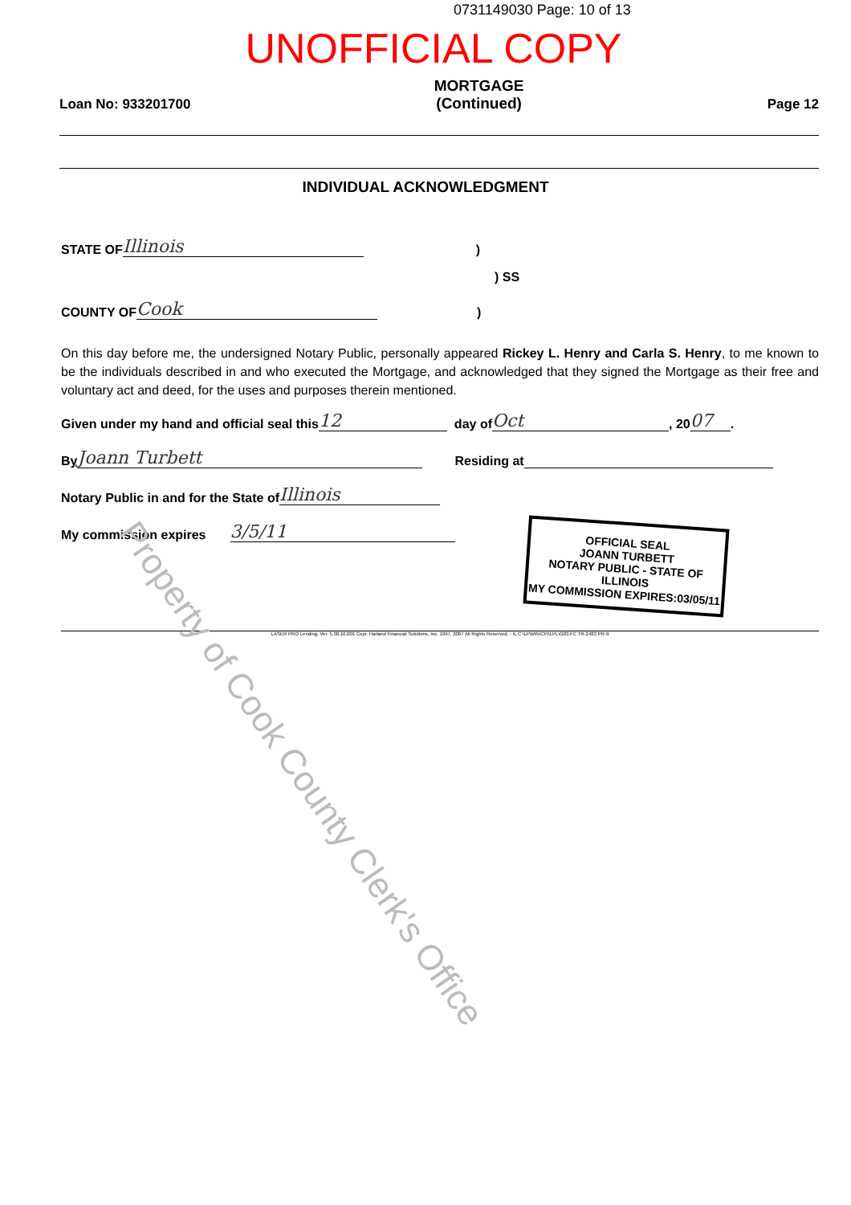0731149030 Page: 10 of 13
UNOFFICIAL COPY
Loan No: 933201700
MORTGAGE
(Continued)
Page 12
INDIVIDUAL ACKNOWLEDGMENT
STATE OF Illinois)
) SS
COUNTY OF Cook)
On this day before me, the undersigned Notary Public, personally appeared Rickey L. Henry and Carla S. Henry, to me known to be the individuals described in and who executed the Mortgage, and acknowledged that they signed the Mortgage as their free and voluntary act and deed, for the uses and purposes therein mentioned.
Given under my hand and official seal this 12 day of Oct, 20 07.
By Joann Turbett Residing at
Notary Public in and for the State of Illinois
My commission expires 3/5/11
OFFICIAL SEAL
JOANN TURBETT
NOTARY PUBLIC - STATE OF ILLINOIS
MY COMMISSION EXPIRES:03/05/11
LASER PRO Lending, Ver. 5.38.10.001 Copr. Harland Financial Solutions, Inc. 1997, 2007 All Rights Reserved. - IL C:\LPWIN\CFI\LPL\G03.FC TR-2483 PR-9
Property of Cook County Clerk's Office